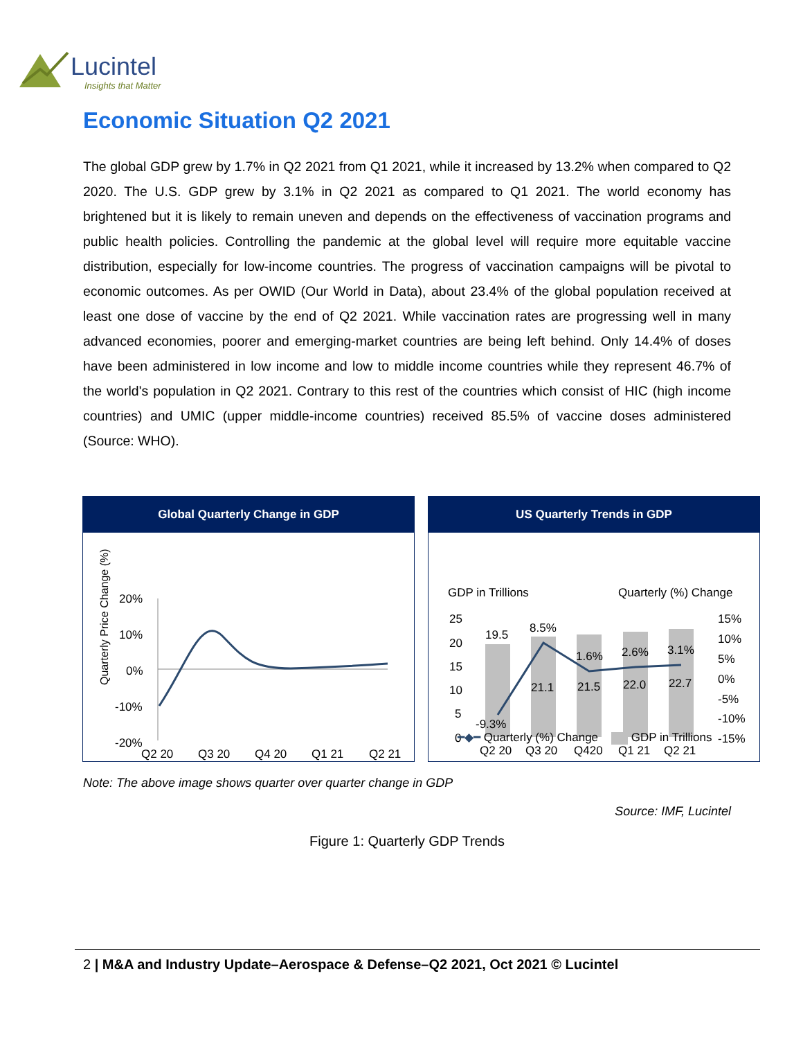Lucintel
Insights that Matter
Economic Situation Q2 2021
The global GDP grew by 1.7% in Q2 2021 from Q1 2021, while it increased by 13.2% when compared to Q2 2020. The U.S. GDP grew by 3.1% in Q2 2021 as compared to Q1 2021. The world economy has brightened but it is likely to remain uneven and depends on the effectiveness of vaccination programs and public health policies. Controlling the pandemic at the global level will require more equitable vaccine distribution, especially for low-income countries. The progress of vaccination campaigns will be pivotal to economic outcomes. As per OWID (Our World in Data), about 23.4% of the global population received at least one dose of vaccine by the end of Q2 2021. While vaccination rates are progressing well in many advanced economies, poorer and emerging-market countries are being left behind. Only 14.4% of doses have been administered in low income and low to middle income countries while they represent 46.7% of the world's population in Q2 2021. Contrary to this rest of the countries which consist of HIC (high income countries) and UMIC (upper middle-income countries) received 85.5% of vaccine doses administered (Source: WHO).
Global Quarterly Change in GDP
Quarterly Price Change (%)
20%
10%
0%
-10%
-20%
Q2 20
Q3 20
Q4 20
Q1 21
Q2 21
US Quarterly Trends in GDP
GDP in Trillions
Quarterly (%) Change
25
20
15
10
5
0
15%
10%
5%
0%
-5%
-10%
-15%
19.5
8.5%
1.6%
2.6%
3.1%
-9.3%
21.1
21.5
22.0
22.7
Q2 20
Q3 20
Q420
Q1 21
Q2 21
━◆━ Quarterly (%) Change GDP in Trillions
Note: The above image shows quarter over quarter change in GDP
Source: IMF, Lucintel
Figure 1: Quarterly GDP Trends
2 | M&A and Industry Update–Aerospace & Defense–Q2 2021, Oct 2021 © Lucintel